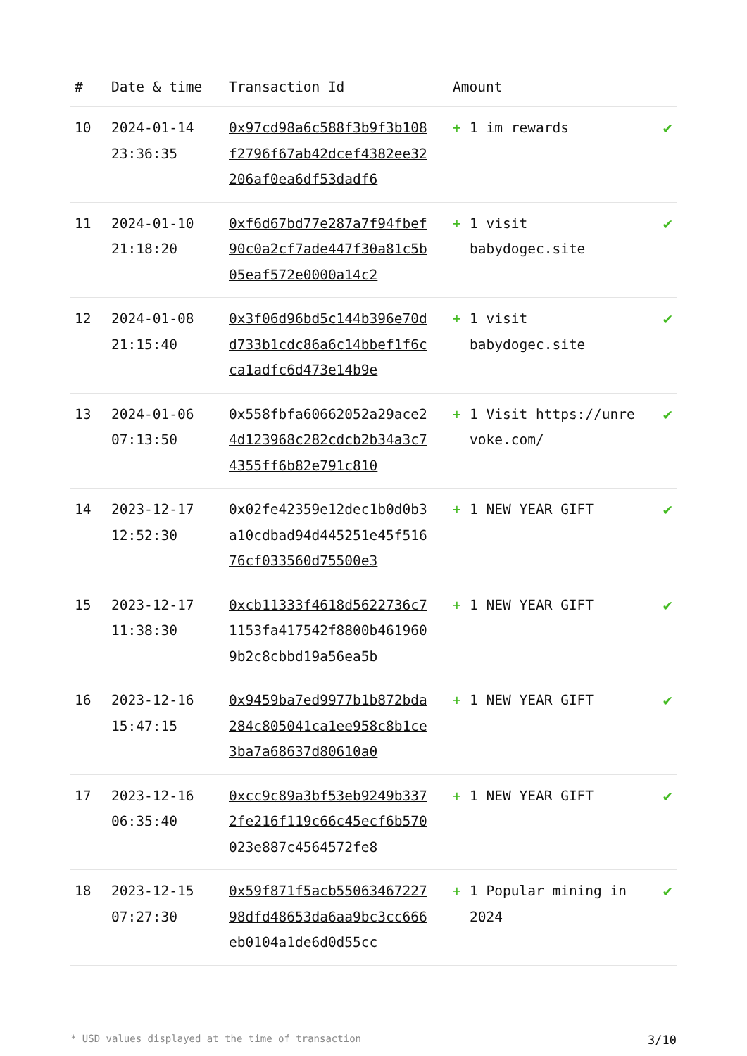| # | Date & time | Transaction Id | Amount | |
| --- | --- | --- | --- | --- |
| 10 | 2024-01-14 23:36:35 | 0x97cd98a6c588f3b9f3b108f2796f67ab42dcef4382ee32206af0ea6df53dadf6 | + 1 im rewards | ✔ |
| 11 | 2024-01-10 21:18:20 | 0xf6d67bd77e287a7f94fbef90c0a2cf7ade447f30a81c5b05eaf572e0000a14c2 | + 1 visit babydogec.site | ✔ |
| 12 | 2024-01-08 21:15:40 | 0x3f06d96bd5c144b396e70dd733b1cdc86a6c14bbef1f6cca1adfc6d473e14b9e | + 1 visit babydogec.site | ✔ |
| 13 | 2024-01-06 07:13:50 | 0x558fbfa60662052a29ace24d123968c282cdcb2b34a3c74355ff6b82e791c810 | + 1 Visit https://unrevoke.com/ | ✔ |
| 14 | 2023-12-17 12:52:30 | 0x02fe42359e12dec1b0d0b3a10cdbad94d445251e45f51676cf033560d75500e3 | + 1 NEW YEAR GIFT | ✔ |
| 15 | 2023-12-17 11:38:30 | 0xcb11333f4618d5622736c71153fa417542f8800b4619609b2c8cbbd19a56ea5b | + 1 NEW YEAR GIFT | ✔ |
| 16 | 2023-12-16 15:47:15 | 0x9459ba7ed9977b1b872bda284c805041ca1ee958c8b1ce3ba7a68637d80610a0 | + 1 NEW YEAR GIFT | ✔ |
| 17 | 2023-12-16 06:35:40 | 0xcc9c89a3bf53eb9249b3372fe216f119c66c45ecf6b570023e887c4564572fe8 | + 1 NEW YEAR GIFT | ✔ |
| 18 | 2023-12-15 07:27:30 | 0x59f871f5acb5506346722798dfd48653da6aa9bc3cc666eb0104a1de6d0d55cc | + 1 Popular mining in 2024 | ✔ |
* USD values displayed at the time of transaction 3/10